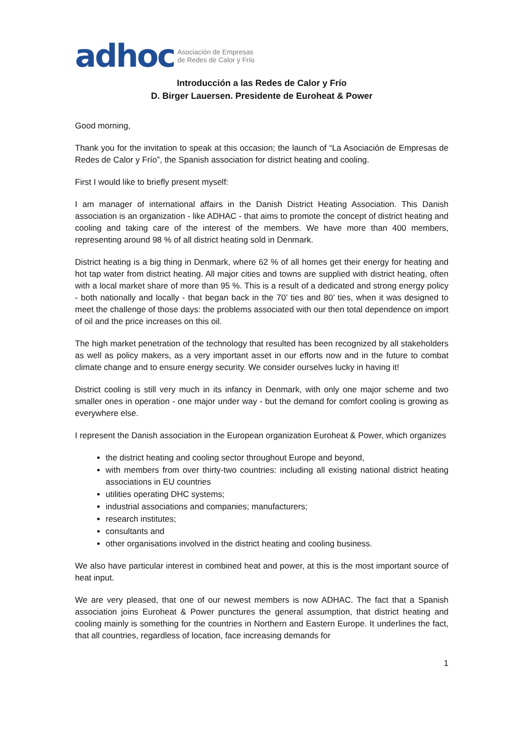adhoc Asociación de Empresas
de Redes de Calor y Frío
Introducción a las Redes de Calor y Frío
D. Birger Lauersen. Presidente de Euroheat & Power
Good morning,
Thank you for the invitation to speak at this occasion; the launch of “La Asociación de Empresas de Redes de Calor y Frío”, the Spanish association for district heating and cooling.
First I would like to briefly present myself:
I am manager of international affairs in the Danish District Heating Association. This Danish association is an organization - like ADHAC - that aims to promote the concept of district heating and cooling and taking care of the interest of the members. We have more than 400 members, representing around 98 % of all district heating sold in Denmark.
District heating is a big thing in Denmark, where 62 % of all homes get their energy for heating and hot tap water from district heating. All major cities and towns are supplied with district heating, often with a local market share of more than 95 %. This is a result of a dedicated and strong energy policy - both nationally and locally - that began back in the 70’ ties and 80’ ties, when it was designed to meet the challenge of those days: the problems associated with our then total dependence on import of oil and the price increases on this oil.
The high market penetration of the technology that resulted has been recognized by all stakeholders as well as policy makers, as a very important asset in our efforts now and in the future to combat climate change and to ensure energy security. We consider ourselves lucky in having it!
District cooling is still very much in its infancy in Denmark, with only one major scheme and two smaller ones in operation - one major under way - but the demand for comfort cooling is growing as everywhere else.
I represent the Danish association in the European organization Euroheat & Power, which organizes
the district heating and cooling sector throughout Europe and beyond,
with members from over thirty-two countries: including all existing national district heating associations in EU countries
utilities operating DHC systems;
industrial associations and companies; manufacturers;
research institutes;
consultants and
other organisations involved in the district heating and cooling business.
We also have particular interest in combined heat and power, at this is the most important source of heat input.
We are very pleased, that one of our newest members is now ADHAC. The fact that a Spanish association joins Euroheat & Power punctures the general assumption, that district heating and cooling mainly is something for the countries in Northern and Eastern Europe. It underlines the fact, that all countries, regardless of location, face increasing demands for
1